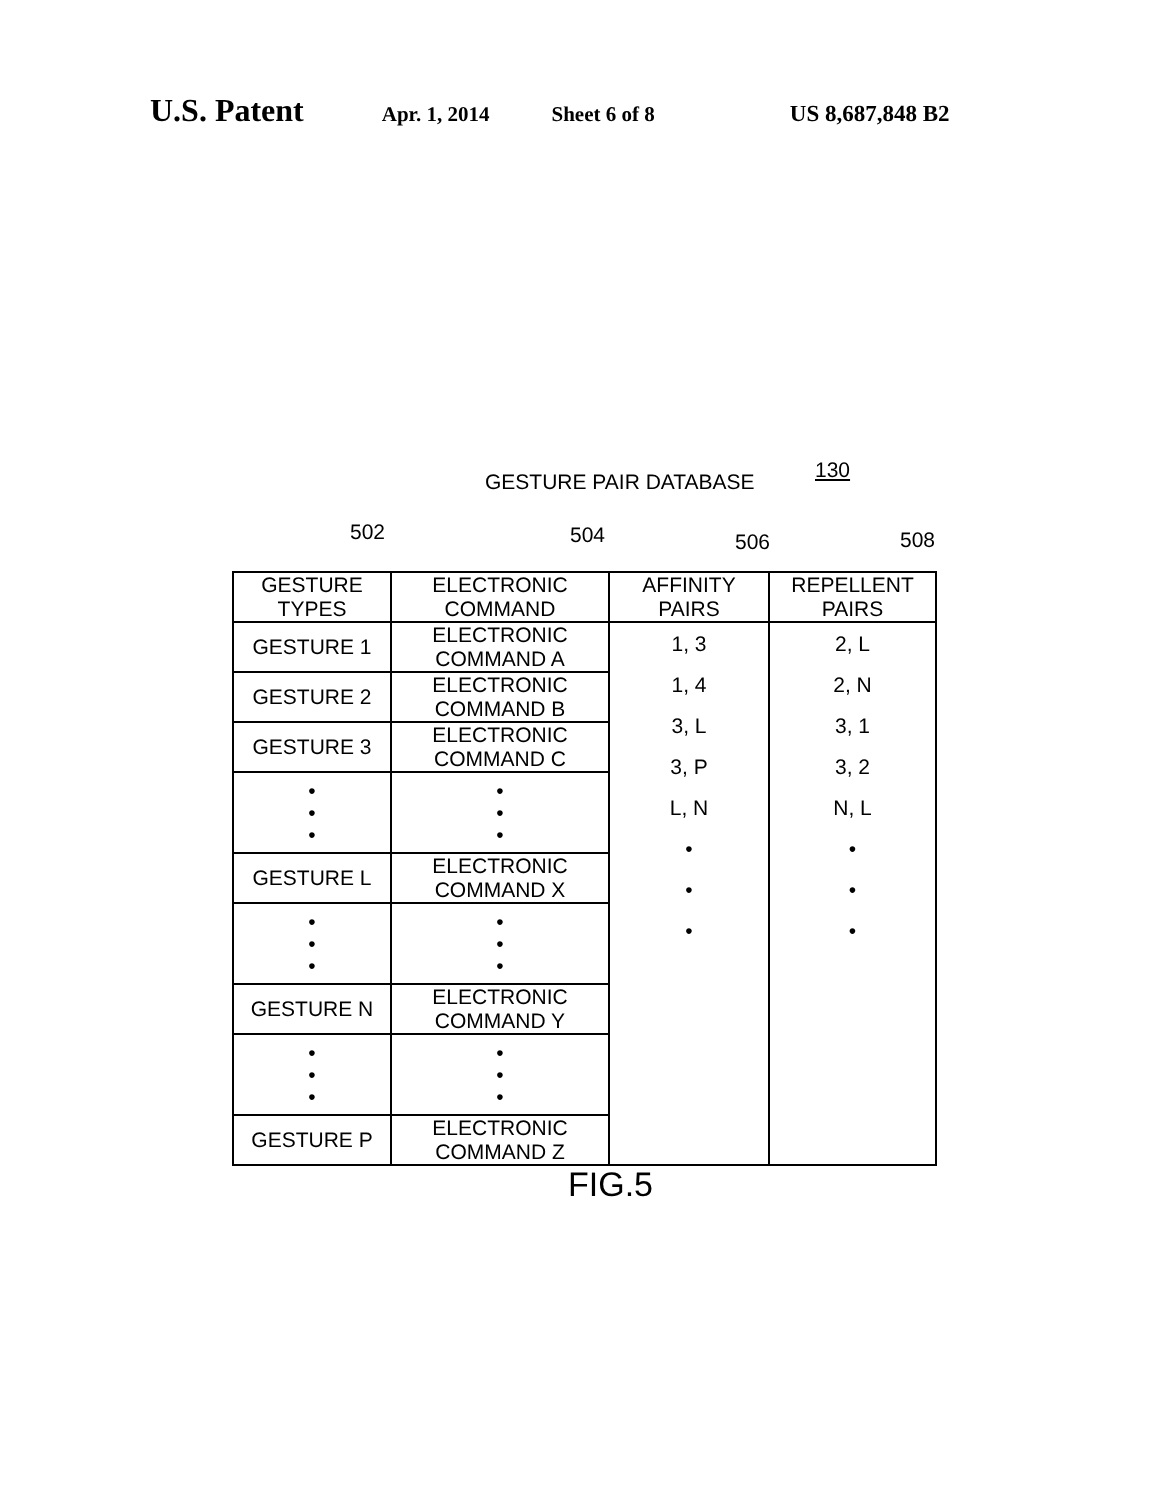U.S. Patent
Apr. 1, 2014 Sheet 6 of 8 US 8,687,848 B2
GESTURE PAIR DATABASE 130
502 504 506 508
| GESTURE TYPES | ELECTRONIC COMMAND | AFFINITY PAIRS | REPELLENT PAIRS |
| --- | --- | --- | --- |
| GESTURE 1 | ELECTRONIC COMMAND A | 1, 3 1, 4 3, L 3, P L, N • • • | 2, L 2, N 3, 1 3, 2 N, L • • • |
| GESTURE 2 | ELECTRONIC COMMAND B | | |
| GESTURE 3 | ELECTRONIC COMMAND C | | |
| • • • | • • • | | |
| GESTURE L | ELECTRONIC COMMAND X | | |
| • • • | • • • | | |
| GESTURE N | ELECTRONIC COMMAND Y | | |
| • • • | • • • | | |
| GESTURE P | ELECTRONIC COMMAND Z | | |
FIG.5